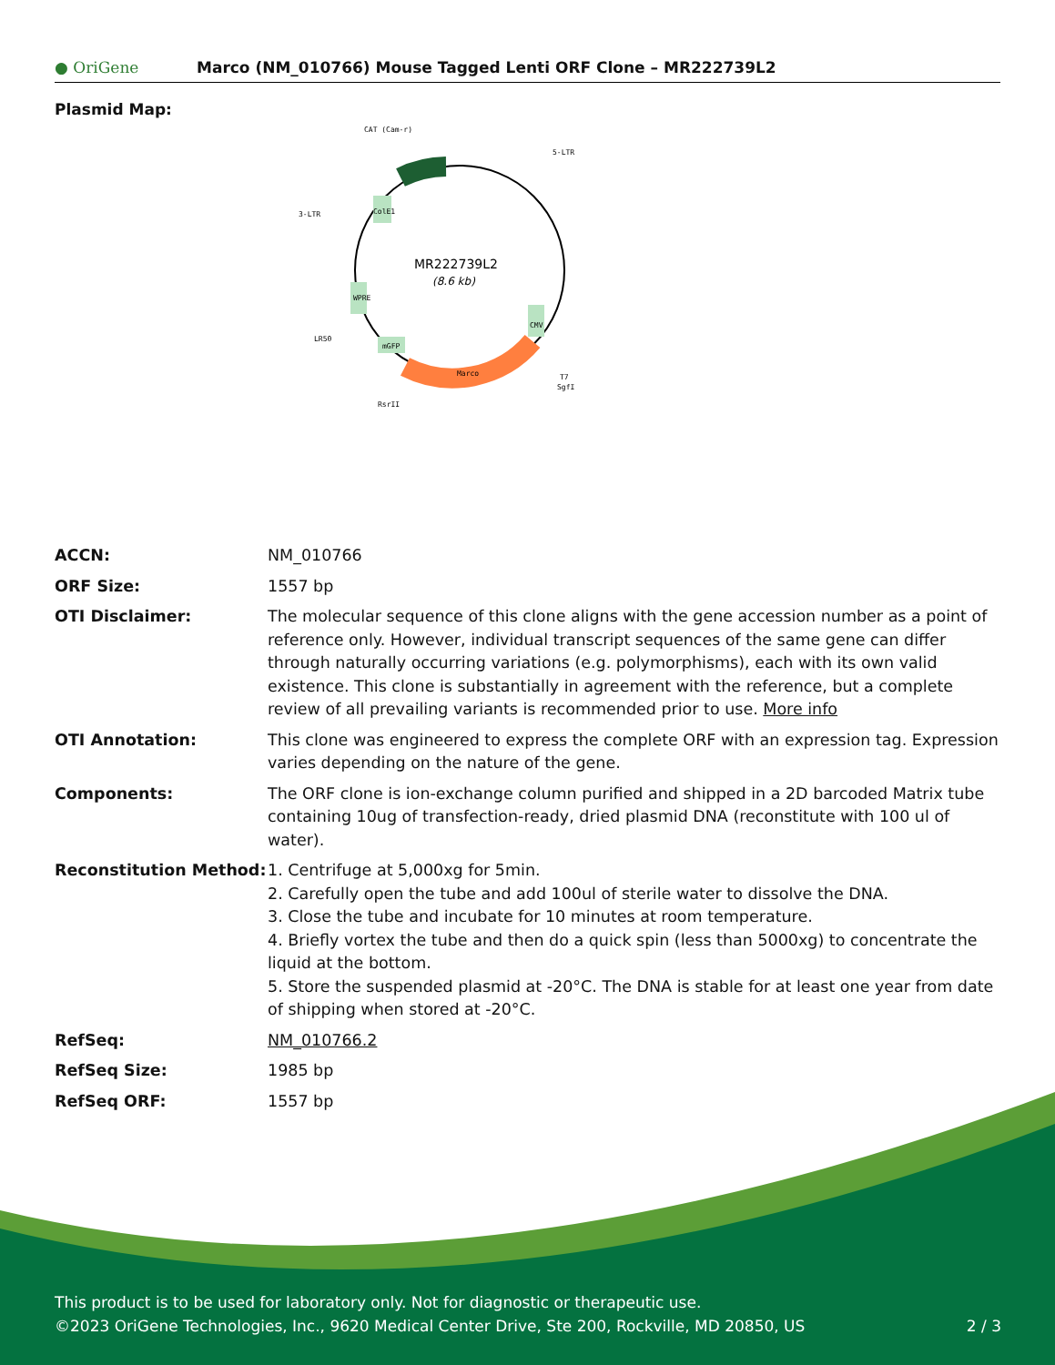● OriGene
Marco (NM_010766) Mouse Tagged Lenti ORF Clone – MR222739L2
Plasmid Map:
CAT (Cam-r)
5-LTR
3-LTR
LR50
RsrII
T7
SgfI
Marco
ColE1
WPRE
mGFP
CMV
MR222739L2
(8.6 kb)
| ACCN: | NM_010766 |
| ORF Size: | 1557 bp |
| OTI Disclaimer: | The molecular sequence of this clone aligns with the gene accession number as a point of reference only. However, individual transcript sequences of the same gene can differ through naturally occurring variations (e.g. polymorphisms), each with its own valid existence. This clone is substantially in agreement with the reference, but a complete review of all prevailing variants is recommended prior to use. More info |
| OTI Annotation: | This clone was engineered to express the complete ORF with an expression tag. Expression varies depending on the nature of the gene. |
| Components: | The ORF clone is ion-exchange column purified and shipped in a 2D barcoded Matrix tube containing 10ug of transfection-ready, dried plasmid DNA (reconstitute with 100 ul of water). |
| Reconstitution Method: | 1. Centrifuge at 5,000xg for 5min. 2. Carefully open the tube and add 100ul of sterile water to dissolve the DNA. 3. Close the tube and incubate for 10 minutes at room temperature. 4. Briefly vortex the tube and then do a quick spin (less than 5000xg) to concentrate the liquid at the bottom. 5. Store the suspended plasmid at -20°C. The DNA is stable for at least one year from date of shipping when stored at -20°C. |
| RefSeq: | NM_010766.2 |
| RefSeq Size: | 1985 bp |
| RefSeq ORF: | 1557 bp |
This product is to be used for laboratory only. Not for diagnostic or therapeutic use.
©2023 OriGene Technologies, Inc., 9620 Medical Center Drive, Ste 200, Rockville, MD 20850, US 2 / 3